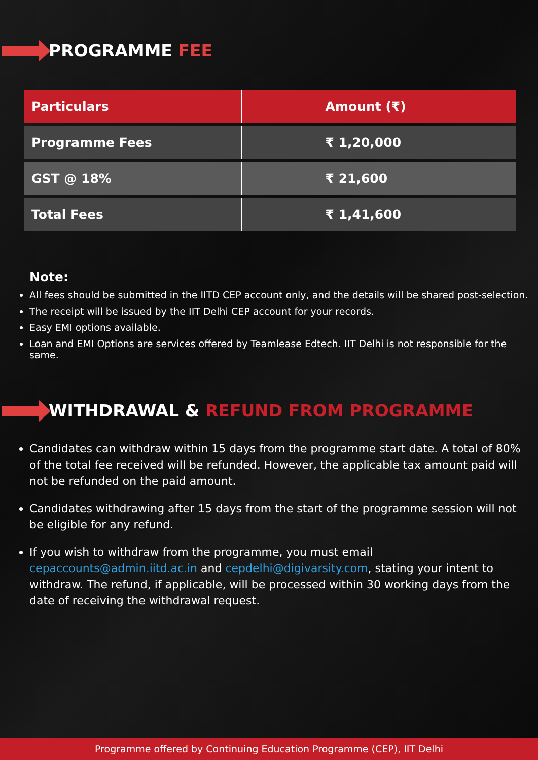PROGRAMME FEE
| Particulars | Amount (₹) |
| --- | --- |
| Programme Fees | ₹ 1,20,000 |
| GST @ 18% | ₹ 21,600 |
| Total Fees | ₹ 1,41,600 |
Note:
All fees should be submitted in the IITD CEP account only, and the details will be shared post-selection.
The receipt will be issued by the IIT Delhi CEP account for your records.
Easy EMI options available.
Loan and EMI Options are services offered by Teamlease Edtech. IIT Delhi is not responsible for the same.
WITHDRAWAL & REFUND FROM PROGRAMME
Candidates can withdraw within 15 days from the programme start date. A total of 80% of the total fee received will be refunded. However, the applicable tax amount paid will not be refunded on the paid amount.
Candidates withdrawing after 15 days from the start of the programme session will not be eligible for any refund.
If you wish to withdraw from the programme, you must email cepaccounts@admin.iitd.ac.in and cepdelhi@digivarsity.com, stating your intent to withdraw. The refund, if applicable, will be processed within 30 working days from the date of receiving the withdrawal request.
Programme offered by Continuing Education Programme (CEP), IIT Delhi